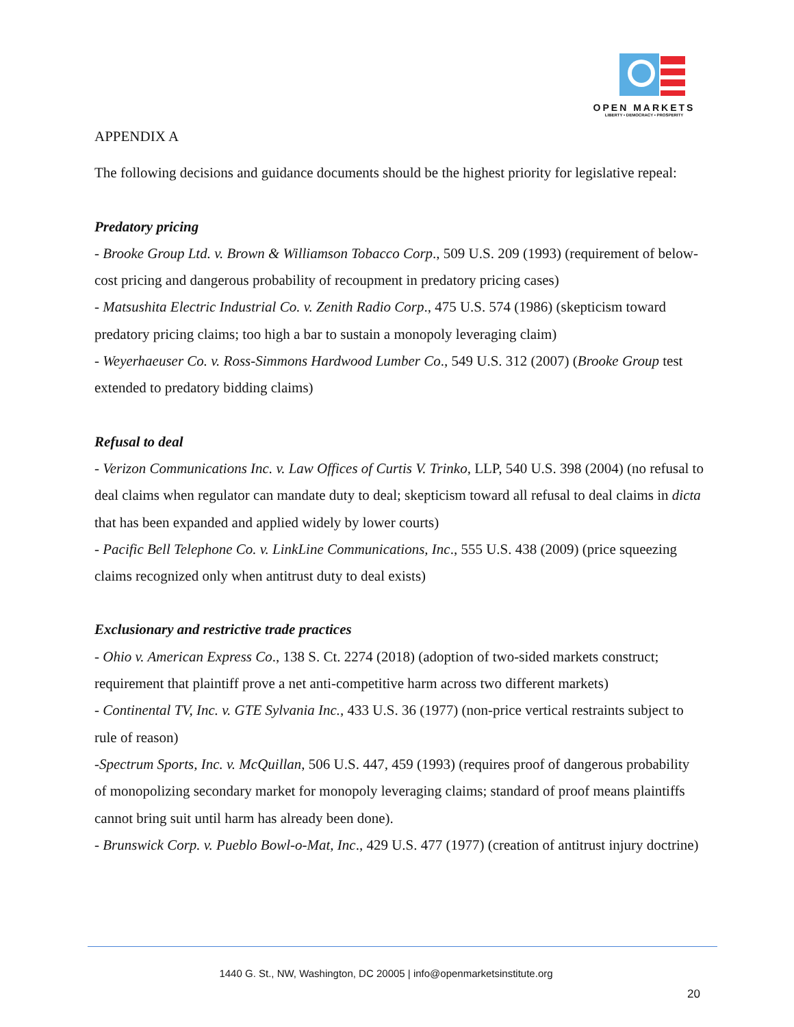OPEN MARKETS
LIBERTY • DEMOCRACY • PROSPERITY
APPENDIX A
The following decisions and guidance documents should be the highest priority for legislative repeal:
Predatory pricing
- Brooke Group Ltd. v. Brown & Williamson Tobacco Corp., 509 U.S. 209 (1993) (requirement of below-cost pricing and dangerous probability of recoupment in predatory pricing cases)
- Matsushita Electric Industrial Co. v. Zenith Radio Corp., 475 U.S. 574 (1986) (skepticism toward predatory pricing claims; too high a bar to sustain a monopoly leveraging claim)
- Weyerhaeuser Co. v. Ross-Simmons Hardwood Lumber Co., 549 U.S. 312 (2007) (Brooke Group test extended to predatory bidding claims)
Refusal to deal
- Verizon Communications Inc. v. Law Offices of Curtis V. Trinko, LLP, 540 U.S. 398 (2004) (no refusal to deal claims when regulator can mandate duty to deal; skepticism toward all refusal to deal claims in dicta that has been expanded and applied widely by lower courts)
- Pacific Bell Telephone Co. v. LinkLine Communications, Inc., 555 U.S. 438 (2009) (price squeezing claims recognized only when antitrust duty to deal exists)
Exclusionary and restrictive trade practices
- Ohio v. American Express Co., 138 S. Ct. 2274 (2018) (adoption of two-sided markets construct; requirement that plaintiff prove a net anti-competitive harm across two different markets)
- Continental TV, Inc. v. GTE Sylvania Inc., 433 U.S. 36 (1977) (non-price vertical restraints subject to rule of reason)
-Spectrum Sports, Inc. v. McQuillan, 506 U.S. 447, 459 (1993) (requires proof of dangerous probability of monopolizing secondary market for monopoly leveraging claims; standard of proof means plaintiffs cannot bring suit until harm has already been done).
- Brunswick Corp. v. Pueblo Bowl-o-Mat, Inc., 429 U.S. 477 (1977) (creation of antitrust injury doctrine)
1440 G. St., NW, Washington, DC 20005 | info@openmarketsinstitute.org
20